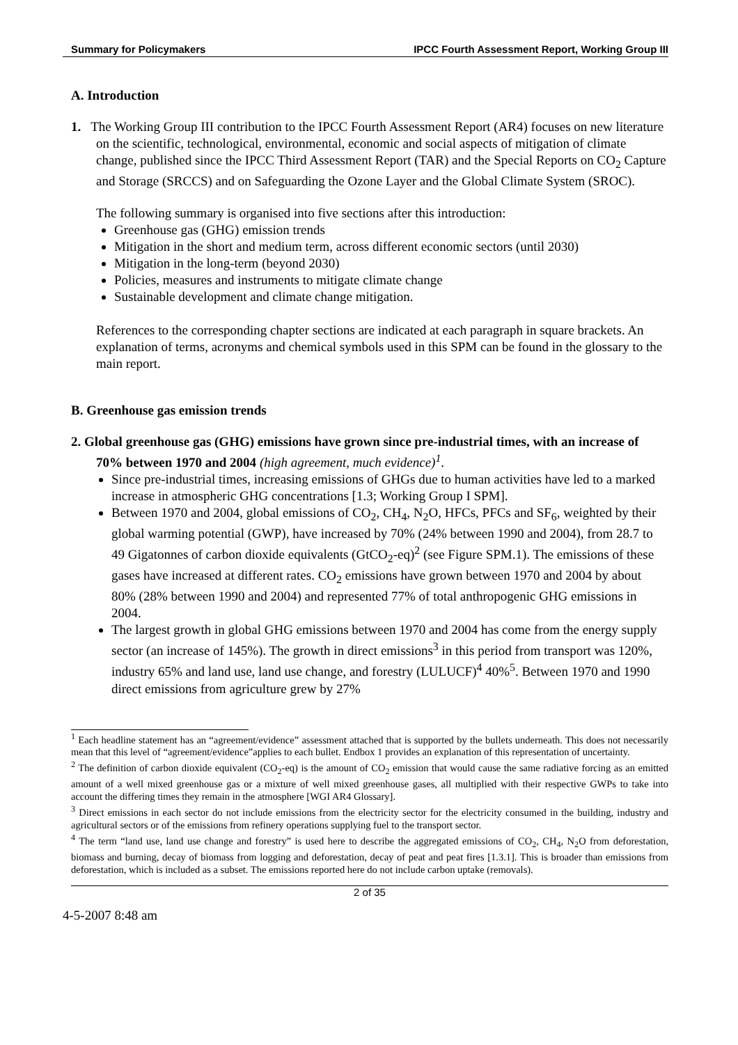Summary for Policymakers IPCC Fourth Assessment Report, Working Group III
A. Introduction
1. The Working Group III contribution to the IPCC Fourth Assessment Report (AR4) focuses on new literature on the scientific, technological, environmental, economic and social aspects of mitigation of climate change, published since the IPCC Third Assessment Report (TAR) and the Special Reports on CO<sub>2</sub> Capture and Storage (SRCCS) and on Safeguarding the Ozone Layer and the Global Climate System (SROC).
The following summary is organised into five sections after this introduction:
Greenhouse gas (GHG) emission trends
Mitigation in the short and medium term, across different economic sectors (until 2030)
Mitigation in the long-term (beyond 2030)
Policies, measures and instruments to mitigate climate change
Sustainable development and climate change mitigation.
References to the corresponding chapter sections are indicated at each paragraph in square brackets. An explanation of terms, acronyms and chemical symbols used in this SPM can be found in the glossary to the main report.
B. Greenhouse gas emission trends
2. Global greenhouse gas (GHG) emissions have grown since pre-industrial times, with an increase of 70% between 1970 and 2004 (high agreement, much evidence)<sup>1</sup>.
Since pre-industrial times, increasing emissions of GHGs due to human activities have led to a marked increase in atmospheric GHG concentrations [1.3; Working Group I SPM].
Between 1970 and 2004, global emissions of CO<sub>2</sub>, CH<sub>4</sub>, N<sub>2</sub>O, HFCs, PFCs and SF<sub>6</sub>, weighted by their global warming potential (GWP), have increased by 70% (24% between 1990 and 2004), from 28.7 to 49 Gigatonnes of carbon dioxide equivalents (GtCO<sub>2</sub>-eq)<sup>2</sup> (see Figure SPM.1). The emissions of these gases have increased at different rates. CO<sub>2</sub> emissions have grown between 1970 and 2004 by about 80% (28% between 1990 and 2004) and represented 77% of total anthropogenic GHG emissions in 2004.
The largest growth in global GHG emissions between 1970 and 2004 has come from the energy supply sector (an increase of 145%). The growth in direct emissions<sup>3</sup> in this period from transport was 120%, industry 65% and land use, land use change, and forestry (LULUCF)<sup>4</sup> 40%<sup>5</sup>. Between 1970 and 1990 direct emissions from agriculture grew by 27%
<sup>1</sup> Each headline statement has an “agreement/evidence” assessment attached that is supported by the bullets underneath. This does not necessarily mean that this level of “agreement/evidence”applies to each bullet. Endbox 1 provides an explanation of this representation of uncertainty.
<sup>2</sup> The definition of carbon dioxide equivalent (CO<sub>2</sub>-eq) is the amount of CO<sub>2</sub> emission that would cause the same radiative forcing as an emitted amount of a well mixed greenhouse gas or a mixture of well mixed greenhouse gases, all multiplied with their respective GWPs to take into account the differing times they remain in the atmosphere [WGI AR4 Glossary].
<sup>3</sup> Direct emissions in each sector do not include emissions from the electricity sector for the electricity consumed in the building, industry and agricultural sectors or of the emissions from refinery operations supplying fuel to the transport sector.
<sup>4</sup> The term “land use, land use change and forestry” is used here to describe the aggregated emissions of CO<sub>2</sub>, CH<sub>4</sub>, N<sub>2</sub>O from deforestation, biomass and burning, decay of biomass from logging and deforestation, decay of peat and peat fires [1.3.1]. This is broader than emissions from deforestation, which is included as a subset. The emissions reported here do not include carbon uptake (removals).
2 of 35
4-5-2007 8:48 am